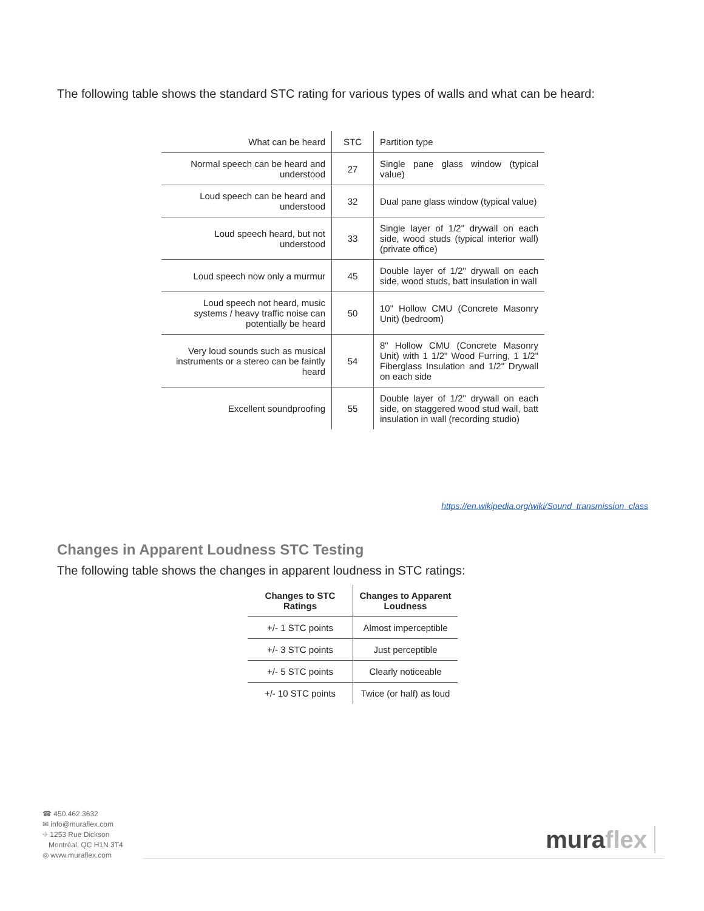The following table shows the standard STC rating for various types of walls and what can be heard:
| What can be heard | STC | Partition type |
| --- | --- | --- |
| Normal speech can be heard and understood | 27 | Single pane glass window (typical value) |
| Loud speech can be heard and understood | 32 | Dual pane glass window (typical value) |
| Loud speech heard, but not understood | 33 | Single layer of 1/2" drywall on each side, wood studs (typical interior wall) (private office) |
| Loud speech now only a murmur | 45 | Double layer of 1/2" drywall on each side, wood studs, batt insulation in wall |
| Loud speech not heard, music systems / heavy traffic noise can potentially be heard | 50 | 10" Hollow CMU (Concrete Masonry Unit) (bedroom) |
| Very loud sounds such as musical instruments or a stereo can be faintly heard | 54 | 8" Hollow CMU (Concrete Masonry Unit) with 1 1/2" Wood Furring, 1 1/2" Fiberglass Insulation and 1/2" Drywall on each side |
| Excellent soundproofing | 55 | Double layer of 1/2" drywall on each side, on staggered wood stud wall, batt insulation in wall (recording studio) |
https://en.wikipedia.org/wiki/Sound_transmission_class
Changes in Apparent Loudness STC Testing
The following table shows the changes in apparent loudness in STC ratings:
| Changes to STC Ratings | Changes to Apparent Loudness |
| --- | --- |
| +/- 1 STC points | Almost imperceptible |
| +/- 3 STC points | Just perceptible |
| +/- 5 STC points | Clearly noticeable |
| +/- 10 STC points | Twice (or half) as loud |
☎ 450.462.3632
✉ info@muraflex.com
⌖ 1253 Rue Dickson
Montréal, QC H1N 3T4
◎ www.muraflex.com
muraflex